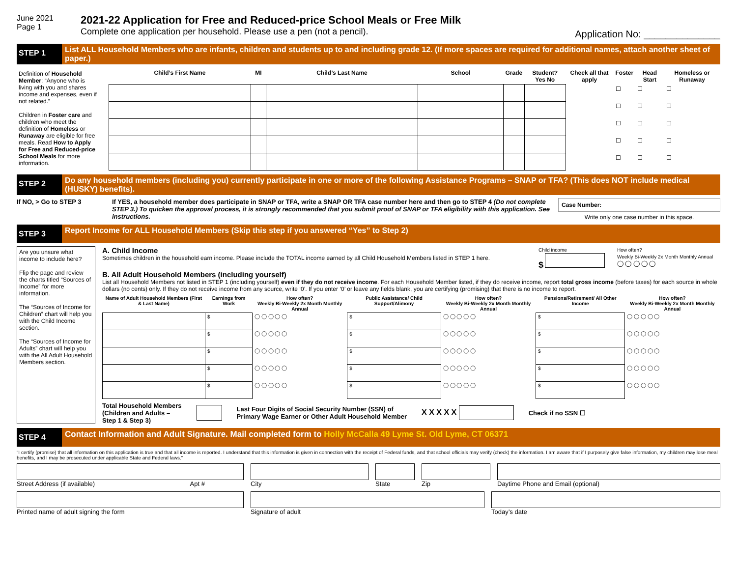June 2021
Page 1
2021-22 Application for Free and Reduced-price School Meals or Free Milk
Complete one application per household. Please use a pen (not a pencil).
Application No: ______________
STEP 1
List ALL Household Members who are infants, children and students up to and including grade 12. (If more spaces are required for additional names, attach another sheet of paper.)
Definition of Household Member: “Anyone who is living with you and shares income and expenses, even if not related.”
Children in Foster care and children who meet the definition of Homeless or Runaway are eligible for free meals. Read How to Apply for Free and Reduced-price School Meals for more information.
| Child’s First Name | MI | Child’s Last Name | School | Grade | Student? Yes No | Check all that apply | Foster | Head Start | Homeless or Runaway |
| --- | --- | --- | --- | --- | --- | --- | --- | --- | --- |
| | | | | | | | ☐ | ☐ | ☐ |
| | | | | | | | ☐ | ☐ | ☐ |
| | | | | | | | ☐ | ☐ | ☐ |
| | | | | | | | ☐ | ☐ | ☐ |
| | | | | | | | ☐ | ☐ | ☐ |
STEP 2
Do any household members (including you) currently participate in one or more of the following Assistance Programs – SNAP or TFA? (This does NOT include medical (HUSKY) benefits).
If NO, > Go to STEP 3 If YES, a household member does participate in SNAP or TFA, write a SNAP OR TFA case number here and then go to STEP 4 (Do not complete STEP 3.) To quicken the approval process, it is strongly recommended that you submit proof of SNAP or TFA eligibility with this application. See instructions.
Case Number:
Write only one case number in this space.
STEP 3
Report Income for ALL Household Members (Skip this step if you answered “Yes” to Step 2)
Are you unsure what income to include here?
Flip the page and review the charts titled “Sources of Income” for more information.
The “Sources of Income for Children” chart will help you with the Child Income section.
The “Sources of Income for Adults” chart will help you with the All Adult Household Members section.
A. Child Income
Sometimes children in the household earn income. Please include the TOTAL income earned by all Child Household Members listed in STEP 1 here.
Child income
$
How often?
Weekly Bi-Weekly 2x Month Monthly Annual
◯ ◯ ◯ ◯ ◯
B. All Adult Household Members (including yourself)
List all Household Members not listed in STEP 1 (including yourself) even if they do not receive income. For each Household Member listed, if they do receive income, report total gross income (before taxes) for each source in whole dollars (no cents) only. If they do not receive income from any source, write ‘0’. If you enter ‘0’ or leave any fields blank, you are certifying (promising) that there is no income to report.
| Name of Adult Household Members (First & Last Name) | Earnings from Work | How often? Weekly Bi-Weekly 2x Month Monthly Annual | Public Assistance/ Child Support/Alimony | How often? Weekly Bi-Weekly 2x Month Monthly Annual | Pensions/Retirement/ All Other Income | How often? Weekly Bi-Weekly 2x Month Monthly Annual |
| --- | --- | --- | --- | --- | --- | --- |
| | $ | ◯ ◯ ◯ ◯ ◯ | $ | ◯ ◯ ◯ ◯ ◯ | $ | ◯ ◯ ◯ ◯ ◯ |
| | $ | ◯ ◯ ◯ ◯ ◯ | $ | ◯ ◯ ◯ ◯ ◯ | $ | ◯ ◯ ◯ ◯ ◯ |
| | $ | ◯ ◯ ◯ ◯ ◯ | $ | ◯ ◯ ◯ ◯ ◯ | $ | ◯ ◯ ◯ ◯ ◯ |
| | $ | ◯ ◯ ◯ ◯ ◯ | $ | ◯ ◯ ◯ ◯ ◯ | $ | ◯ ◯ ◯ ◯ ◯ |
| | $ | ◯ ◯ ◯ ◯ ◯ | $ | ◯ ◯ ◯ ◯ ◯ | $ | ◯ ◯ ◯ ◯ ◯ |
Total Household Members
(Children and Adults –
Step 1 & Step 3)
Last Four Digits of Social Security Number (SSN) of
Primary Wage Earner or Other Adult Household Member
X X X X X
Check if no SSN ☐
STEP 4
Contact Information and Adult Signature. Mail completed form to Holly McCalla 49 Lyme St. Old Lyme, CT 06371
“I certify (promise) that all information on this application is true and that all income is reported. I understand that this information is given in connection with the receipt of Federal funds, and that school officials may verify (check) the information. I am aware that if I purposely give false information, my children may lose meal benefits, and I may be prosecuted under applicable State and Federal laws.”
Street Address (if available) Apt # City State Zip Daytime Phone and Email (optional)
Printed name of adult signing the form Signature of adult Today’s date